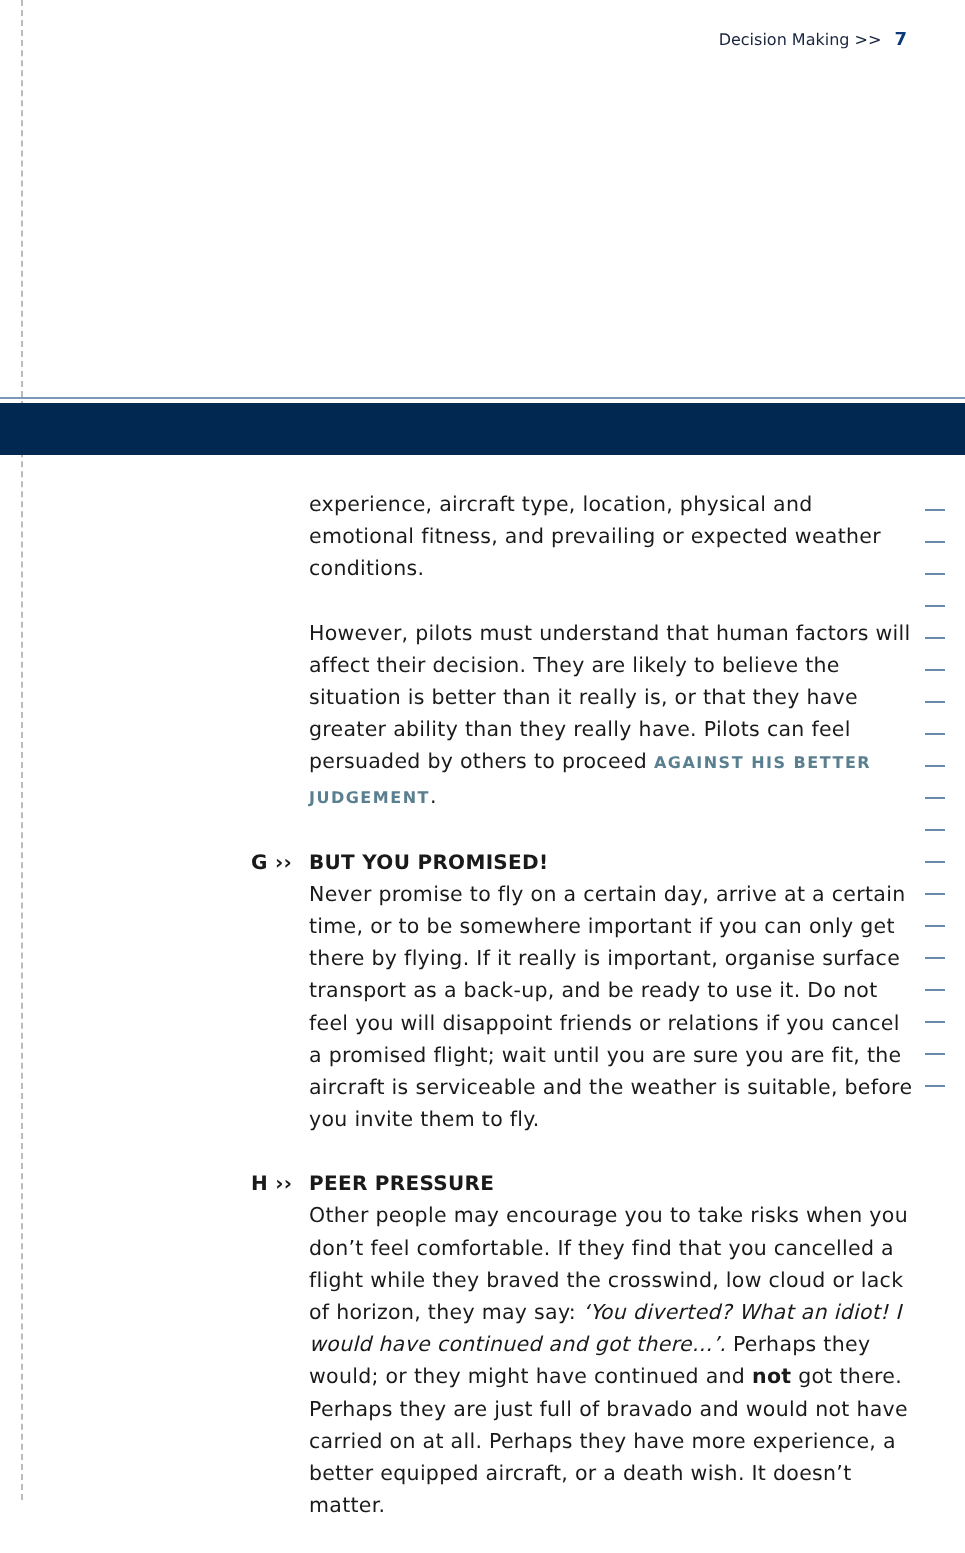Decision Making >> 7
experience, aircraft type, location, physical and emotional fitness, and prevailing or expected weather conditions.
However, pilots must understand that human factors will affect their decision. They are likely to believe the situation is better than it really is, or that they have greater ability than they really have. Pilots can feel persuaded by others to proceed AGAINST HIS BETTER JUDGEMENT.
G ›› BUT YOU PROMISED!
Never promise to fly on a certain day, arrive at a certain time, or to be somewhere important if you can only get there by flying. If it really is important, organise surface transport as a back-up, and be ready to use it. Do not feel you will disappoint friends or relations if you cancel a promised flight; wait until you are sure you are fit, the aircraft is serviceable and the weather is suitable, before you invite them to fly.
H ›› PEER PRESSURE
Other people may encourage you to take risks when you don’t feel comfortable. If they find that you cancelled a flight while they braved the crosswind, low cloud or lack of horizon, they may say: ‘You diverted? What an idiot! I would have continued and got there…’. Perhaps they would; or they might have continued and not got there. Perhaps they are just full of bravado and would not have carried on at all. Perhaps they have more experience, a better equipped aircraft, or a death wish. It doesn’t matter.